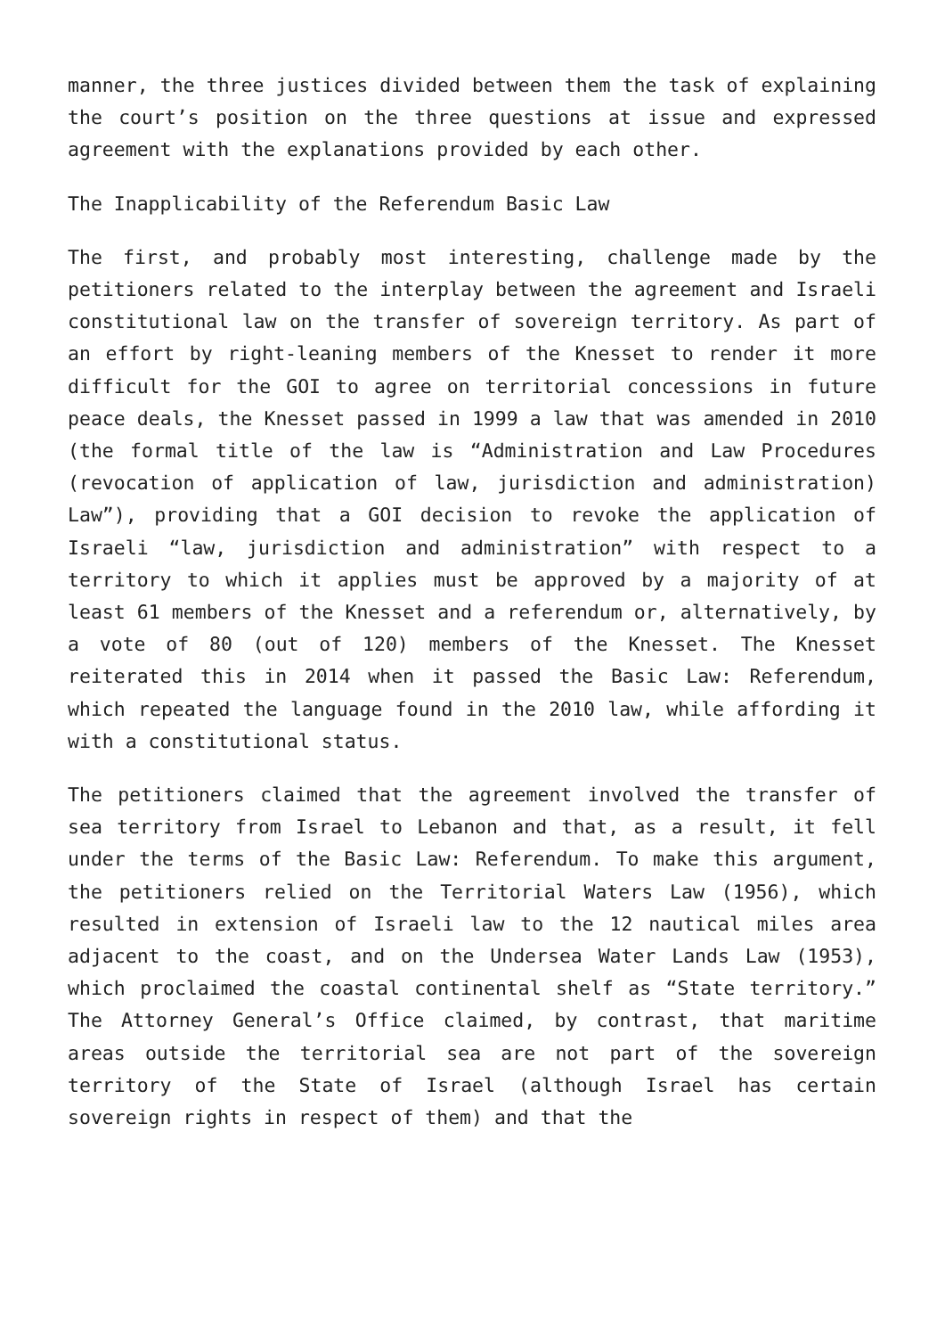manner, the three justices divided between them the task of explaining the court’s position on the three questions at issue and expressed agreement with the explanations provided by each other.
The Inapplicability of the Referendum Basic Law
The first, and probably most interesting, challenge made by the petitioners related to the interplay between the agreement and Israeli constitutional law on the transfer of sovereign territory. As part of an effort by right-leaning members of the Knesset to render it more difficult for the GOI to agree on territorial concessions in future peace deals, the Knesset passed in 1999 a law that was amended in 2010 (the formal title of the law is “Administration and Law Procedures (revocation of application of law, jurisdiction and administration) Law”), providing that a GOI decision to revoke the application of Israeli “law, jurisdiction and administration” with respect to a territory to which it applies must be approved by a majority of at least 61 members of the Knesset and a referendum or, alternatively, by a vote of 80 (out of 120) members of the Knesset. The Knesset reiterated this in 2014 when it passed the Basic Law: Referendum, which repeated the language found in the 2010 law, while affording it with a constitutional status.
The petitioners claimed that the agreement involved the transfer of sea territory from Israel to Lebanon and that, as a result, it fell under the terms of the Basic Law: Referendum. To make this argument, the petitioners relied on the Territorial Waters Law (1956), which resulted in extension of Israeli law to the 12 nautical miles area adjacent to the coast, and on the Undersea Water Lands Law (1953), which proclaimed the coastal continental shelf as “State territory.” The Attorney General’s Office claimed, by contrast, that maritime areas outside the territorial sea are not part of the sovereign territory of the State of Israel (although Israel has certain sovereign rights in respect of them) and that the